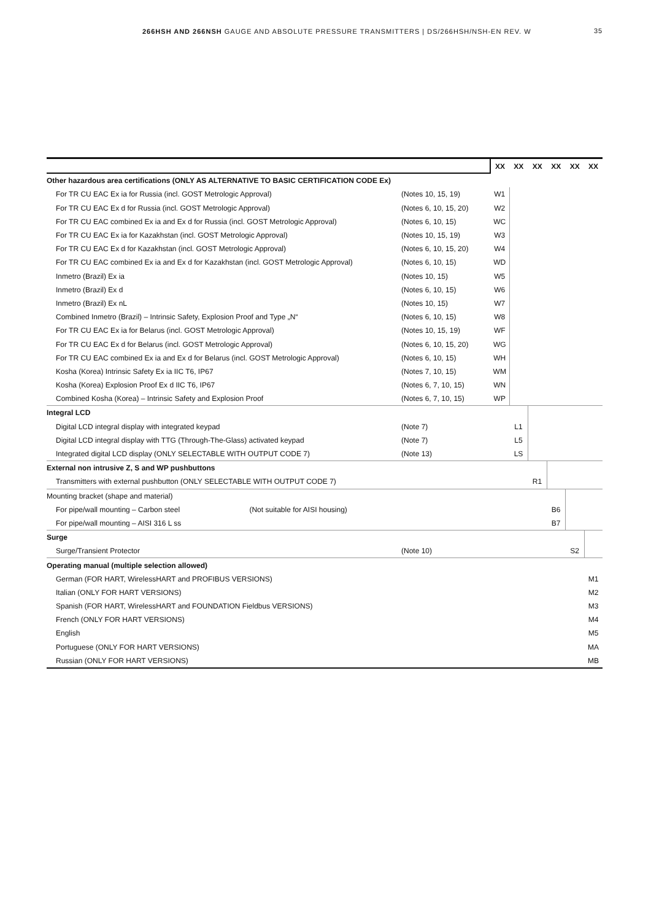266HSH AND 266NSH GAUGE AND ABSOLUTE PRESSURE TRANSMITTERS | DS/266HSH/NSH-EN REV. W 35
| | | XX | XX | XX | XX | XX | XX |
| Other hazardous area certifications (ONLY AS ALTERNATIVE TO BASIC CERTIFICATION CODE Ex) | | | | | | | |
| For TR CU EAC Ex ia for Russia (incl. GOST Metrologic Approval) | (Notes 10, 15, 19) | W1 | | | | | |
| For TR CU EAC Ex d for Russia (incl. GOST Metrologic Approval) | (Notes 6, 10, 15, 20) | W2 | | | | | |
| For TR CU EAC combined Ex ia and Ex d for Russia (incl. GOST Metrologic Approval) | (Notes 6, 10, 15) | WC | | | | | |
| For TR CU EAC Ex ia for Kazakhstan (incl. GOST Metrologic Approval) | (Notes 10, 15, 19) | W3 | | | | | |
| For TR CU EAC Ex d for Kazakhstan (incl. GOST Metrologic Approval) | (Notes 6, 10, 15, 20) | W4 | | | | | |
| For TR CU EAC combined Ex ia and Ex d for Kazakhstan (incl. GOST Metrologic Approval) | (Notes 6, 10, 15) | WD | | | | | |
| Inmetro (Brazil) Ex ia | (Notes 10, 15) | W5 | | | | | |
| Inmetro (Brazil) Ex d | (Notes 6, 10, 15) | W6 | | | | | |
| Inmetro (Brazil) Ex nL | (Notes 10, 15) | W7 | | | | | |
| Combined Inmetro (Brazil) – Intrinsic Safety, Explosion Proof and Type „N“ | (Notes 6, 10, 15) | W8 | | | | | |
| For TR CU EAC Ex ia for Belarus (incl. GOST Metrologic Approval) | (Notes 10, 15, 19) | WF | | | | | |
| For TR CU EAC Ex d for Belarus (incl. GOST Metrologic Approval) | (Notes 6, 10, 15, 20) | WG | | | | | |
| For TR CU EAC combined Ex ia and Ex d for Belarus (incl. GOST Metrologic Approval) | (Notes 6, 10, 15) | WH | | | | | |
| Kosha (Korea) Intrinsic Safety Ex ia IIC T6, IP67 | (Notes 7, 10, 15) | WM | | | | | |
| Kosha (Korea) Explosion Proof Ex d IIC T6, IP67 | (Notes 6, 7, 10, 15) | WN | | | | | |
| Combined Kosha (Korea) – Intrinsic Safety and Explosion Proof | (Notes 6, 7, 10, 15) | WP | | | | | |
| Integral LCD | | | | | | | |
| Digital LCD integral display with integrated keypad | (Note 7) | | L1 | | | | |
| Digital LCD integral display with TTG (Through-The-Glass) activated keypad | (Note 7) | | L5 | | | | |
| Integrated digital LCD display (ONLY SELECTABLE WITH OUTPUT CODE 7) | (Note 13) | | LS | | | | |
| External non intrusive Z, S and WP pushbuttons | | | | | | | |
| Transmitters with external pushbutton (ONLY SELECTABLE WITH OUTPUT CODE 7) | | | | R1 | | | |
| Mounting bracket (shape and material) | | | | | | | |
| For pipe/wall mounting – Carbon steel (Not suitable for AISI housing) | | | | | B6 | | |
| For pipe/wall mounting – AISI 316 L ss | | | | | B7 | | |
| Surge | | | | | | | |
| Surge/Transient Protector | (Note 10) | | | | | S2 | |
| Operating manual (multiple selection allowed) | | | | | | | |
| German (FOR HART, WirelessHART and PROFIBUS VERSIONS) | | | | | | | M1 |
| Italian (ONLY FOR HART VERSIONS) | | | | | | | M2 |
| Spanish (FOR HART, WirelessHART and FOUNDATION Fieldbus VERSIONS) | | | | | | | M3 |
| French (ONLY FOR HART VERSIONS) | | | | | | | M4 |
| English | | | | | | | M5 |
| Portuguese (ONLY FOR HART VERSIONS) | | | | | | | MA |
| Russian (ONLY FOR HART VERSIONS) | | | | | | | MB |